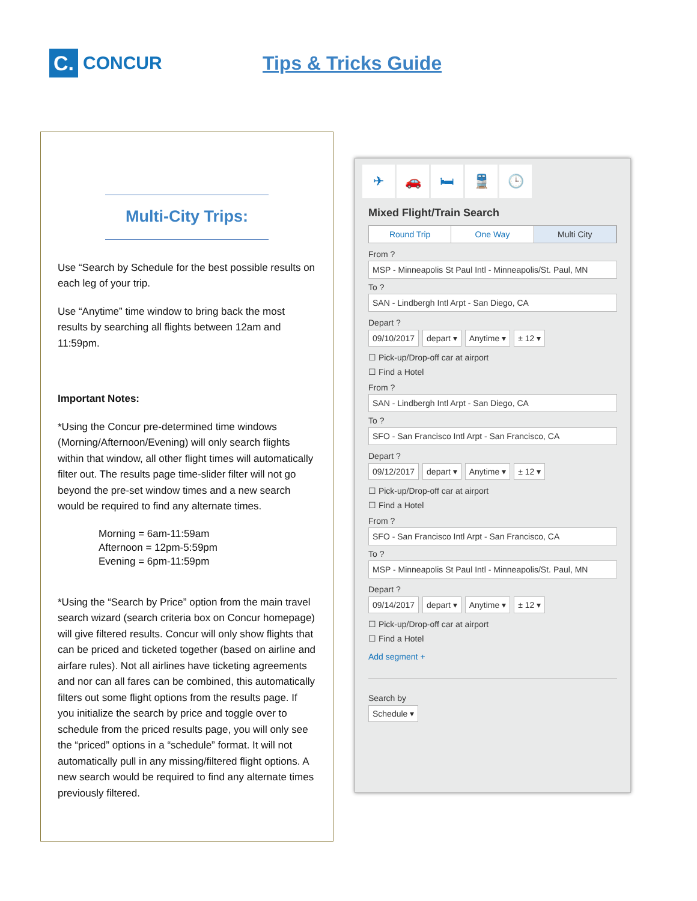C.
CONCUR
Tips & Tricks Guide
Multi-City Trips:
Use “Search by Schedule for the best possible results on each leg of your trip.
Use “Anytime” time window to bring back the most results by searching all flights between 12am and 11:59pm.
Important Notes:
*Using the Concur pre-determined time windows (Morning/Afternoon/Evening) will only search flights within that window, all other flight times will automatically filter out. The results page time-slider filter will not go beyond the pre-set window times and a new search would be required to find any alternate times.
Morning = 6am-11:59am
Afternoon = 12pm-5:59pm
Evening = 6pm-11:59pm
*Using the “Search by Price” option from the main travel search wizard (search criteria box on Concur homepage) will give filtered results. Concur will only show flights that can be priced and ticketed together (based on airline and airfare rules). Not all airlines have ticketing agreements and nor can all fares can be combined, this automatically filters out some flight options from the results page. If you initialize the search by price and toggle over to schedule from the priced results page, you will only see the “priced” options in a “schedule” format. It will not automatically pull in any missing/filtered flight options. A new search would be required to find any alternate times previously filtered.
✈ 🚗 🛏 🚆 🕒
Mixed Flight/Train Search
Round Trip One Way Multi City
From ?
MSP - Minneapolis St Paul Intl - Minneapolis/St. Paul, MN
To ?
SAN - Lindbergh Intl Arpt - San Diego, CA
Depart ?
09/10/2017 depart ▾ Anytime ▾ ± 12 ▾
☐ Pick-up/Drop-off car at airport
☐ Find a Hotel
From ?
SAN - Lindbergh Intl Arpt - San Diego, CA
To ?
SFO - San Francisco Intl Arpt - San Francisco, CA
Depart ?
09/12/2017 depart ▾ Anytime ▾ ± 12 ▾
☐ Pick-up/Drop-off car at airport
☐ Find a Hotel
From ?
SFO - San Francisco Intl Arpt - San Francisco, CA
To ?
MSP - Minneapolis St Paul Intl - Minneapolis/St. Paul, MN
Depart ?
09/14/2017 depart ▾ Anytime ▾ ± 12 ▾
☐ Pick-up/Drop-off car at airport
☐ Find a Hotel
Add segment +
Search by
Schedule ▾